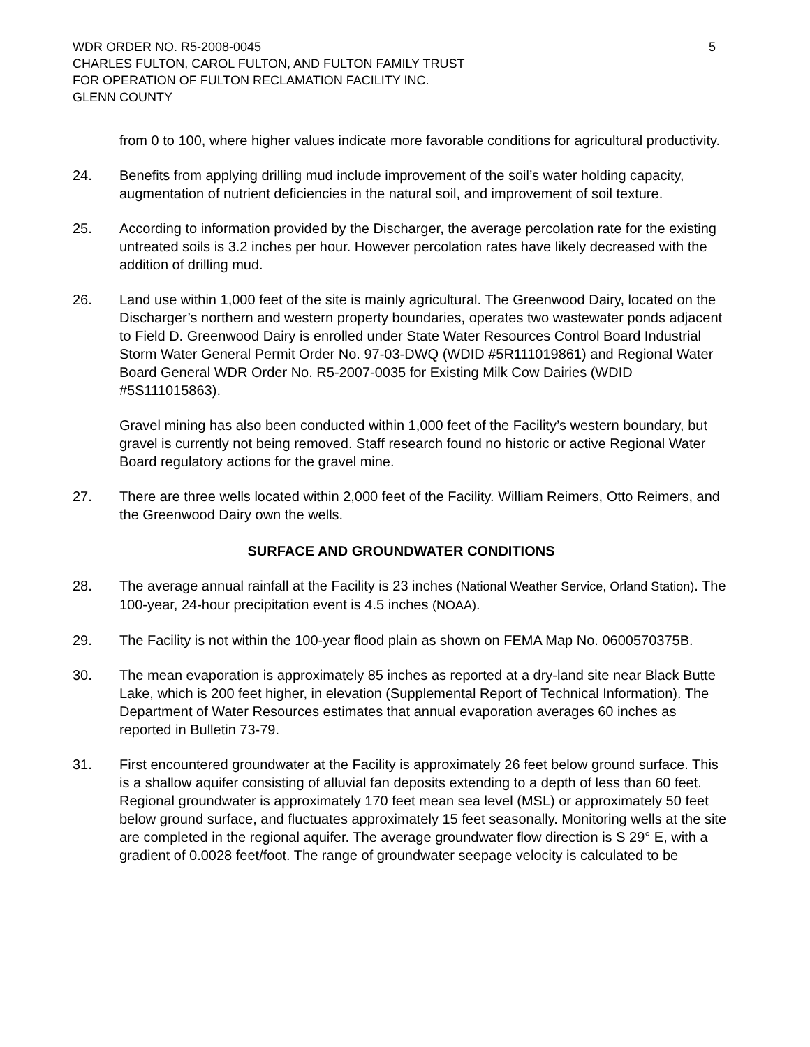WDR ORDER NO. R5-2008-0045
CHARLES FULTON, CAROL FULTON, AND FULTON FAMILY TRUST
FOR OPERATION OF FULTON RECLAMATION FACILITY INC.
GLENN COUNTY
5
from 0 to 100, where higher values indicate more favorable conditions for agricultural productivity.
24. Benefits from applying drilling mud include improvement of the soil’s water holding capacity, augmentation of nutrient deficiencies in the natural soil, and improvement of soil texture.
25. According to information provided by the Discharger, the average percolation rate for the existing untreated soils is 3.2 inches per hour. However percolation rates have likely decreased with the addition of drilling mud.
26. Land use within 1,000 feet of the site is mainly agricultural. The Greenwood Dairy, located on the Discharger’s northern and western property boundaries, operates two wastewater ponds adjacent to Field D. Greenwood Dairy is enrolled under State Water Resources Control Board Industrial Storm Water General Permit Order No. 97-03-DWQ (WDID #5R111019861) and Regional Water Board General WDR Order No. R5-2007-0035 for Existing Milk Cow Dairies (WDID #5S111015863).
Gravel mining has also been conducted within 1,000 feet of the Facility’s western boundary, but gravel is currently not being removed. Staff research found no historic or active Regional Water Board regulatory actions for the gravel mine.
27. There are three wells located within 2,000 feet of the Facility. William Reimers, Otto Reimers, and the Greenwood Dairy own the wells.
SURFACE AND GROUNDWATER CONDITIONS
28. The average annual rainfall at the Facility is 23 inches (National Weather Service, Orland Station). The 100-year, 24-hour precipitation event is 4.5 inches (NOAA).
29. The Facility is not within the 100-year flood plain as shown on FEMA Map No. 0600570375B.
30. The mean evaporation is approximately 85 inches as reported at a dry-land site near Black Butte Lake, which is 200 feet higher, in elevation (Supplemental Report of Technical Information). The Department of Water Resources estimates that annual evaporation averages 60 inches as reported in Bulletin 73-79.
31. First encountered groundwater at the Facility is approximately 26 feet below ground surface. This is a shallow aquifer consisting of alluvial fan deposits extending to a depth of less than 60 feet. Regional groundwater is approximately 170 feet mean sea level (MSL) or approximately 50 feet below ground surface, and fluctuates approximately 15 feet seasonally. Monitoring wells at the site are completed in the regional aquifer. The average groundwater flow direction is S 29° E, with a gradient of 0.0028 feet/foot. The range of groundwater seepage velocity is calculated to be